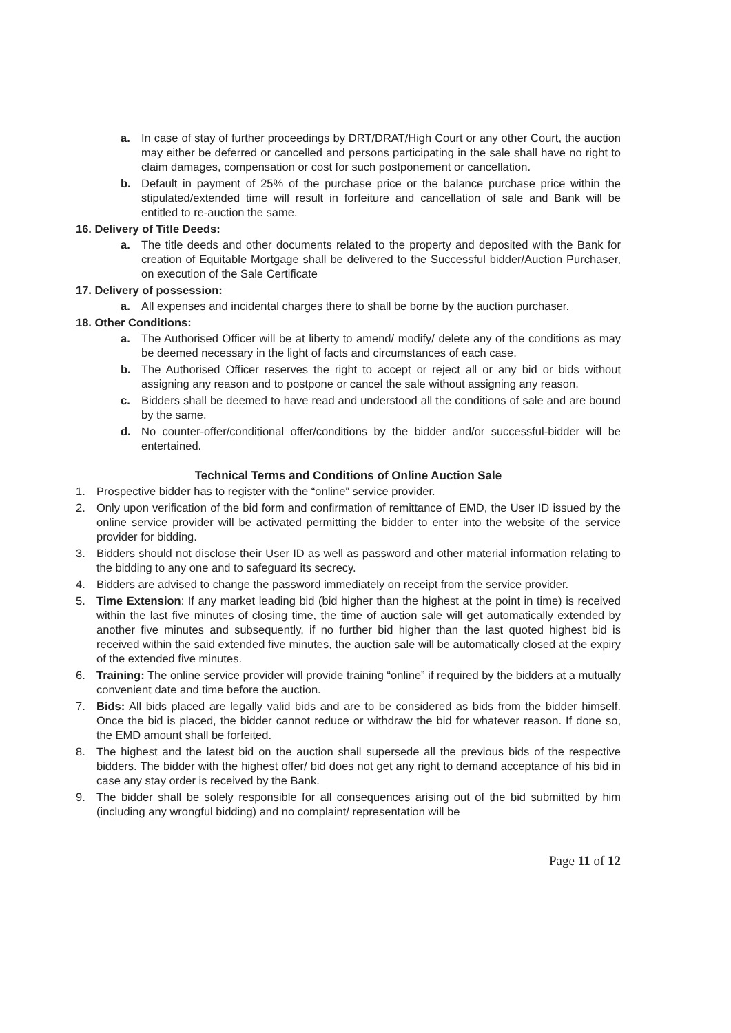a. In case of stay of further proceedings by DRT/DRAT/High Court or any other Court, the auction may either be deferred or cancelled and persons participating in the sale shall have no right to claim damages, compensation or cost for such postponement or cancellation.
b. Default in payment of 25% of the purchase price or the balance purchase price within the stipulated/extended time will result in forfeiture and cancellation of sale and Bank will be entitled to re-auction the same.
16. Delivery of Title Deeds:
a. The title deeds and other documents related to the property and deposited with the Bank for creation of Equitable Mortgage shall be delivered to the Successful bidder/Auction Purchaser, on execution of the Sale Certificate
17. Delivery of possession:
a. All expenses and incidental charges there to shall be borne by the auction purchaser.
18. Other Conditions:
a. The Authorised Officer will be at liberty to amend/ modify/ delete any of the conditions as may be deemed necessary in the light of facts and circumstances of each case.
b. The Authorised Officer reserves the right to accept or reject all or any bid or bids without assigning any reason and to postpone or cancel the sale without assigning any reason.
c. Bidders shall be deemed to have read and understood all the conditions of sale and are bound by the same.
d. No counter-offer/conditional offer/conditions by the bidder and/or successful-bidder will be entertained.
Technical Terms and Conditions of Online Auction Sale
1. Prospective bidder has to register with the “online” service provider.
2. Only upon verification of the bid form and confirmation of remittance of EMD, the User ID issued by the online service provider will be activated permitting the bidder to enter into the website of the service provider for bidding.
3. Bidders should not disclose their User ID as well as password and other material information relating to the bidding to any one and to safeguard its secrecy.
4. Bidders are advised to change the password immediately on receipt from the service provider.
5. Time Extension: If any market leading bid (bid higher than the highest at the point in time) is received within the last five minutes of closing time, the time of auction sale will get automatically extended by another five minutes and subsequently, if no further bid higher than the last quoted highest bid is received within the said extended five minutes, the auction sale will be automatically closed at the expiry of the extended five minutes.
6. Training: The online service provider will provide training “online” if required by the bidders at a mutually convenient date and time before the auction.
7. Bids: All bids placed are legally valid bids and are to be considered as bids from the bidder himself. Once the bid is placed, the bidder cannot reduce or withdraw the bid for whatever reason. If done so, the EMD amount shall be forfeited.
8. The highest and the latest bid on the auction shall supersede all the previous bids of the respective bidders. The bidder with the highest offer/ bid does not get any right to demand acceptance of his bid in case any stay order is received by the Bank.
9. The bidder shall be solely responsible for all consequences arising out of the bid submitted by him (including any wrongful bidding) and no complaint/ representation will be
Page 11 of 12